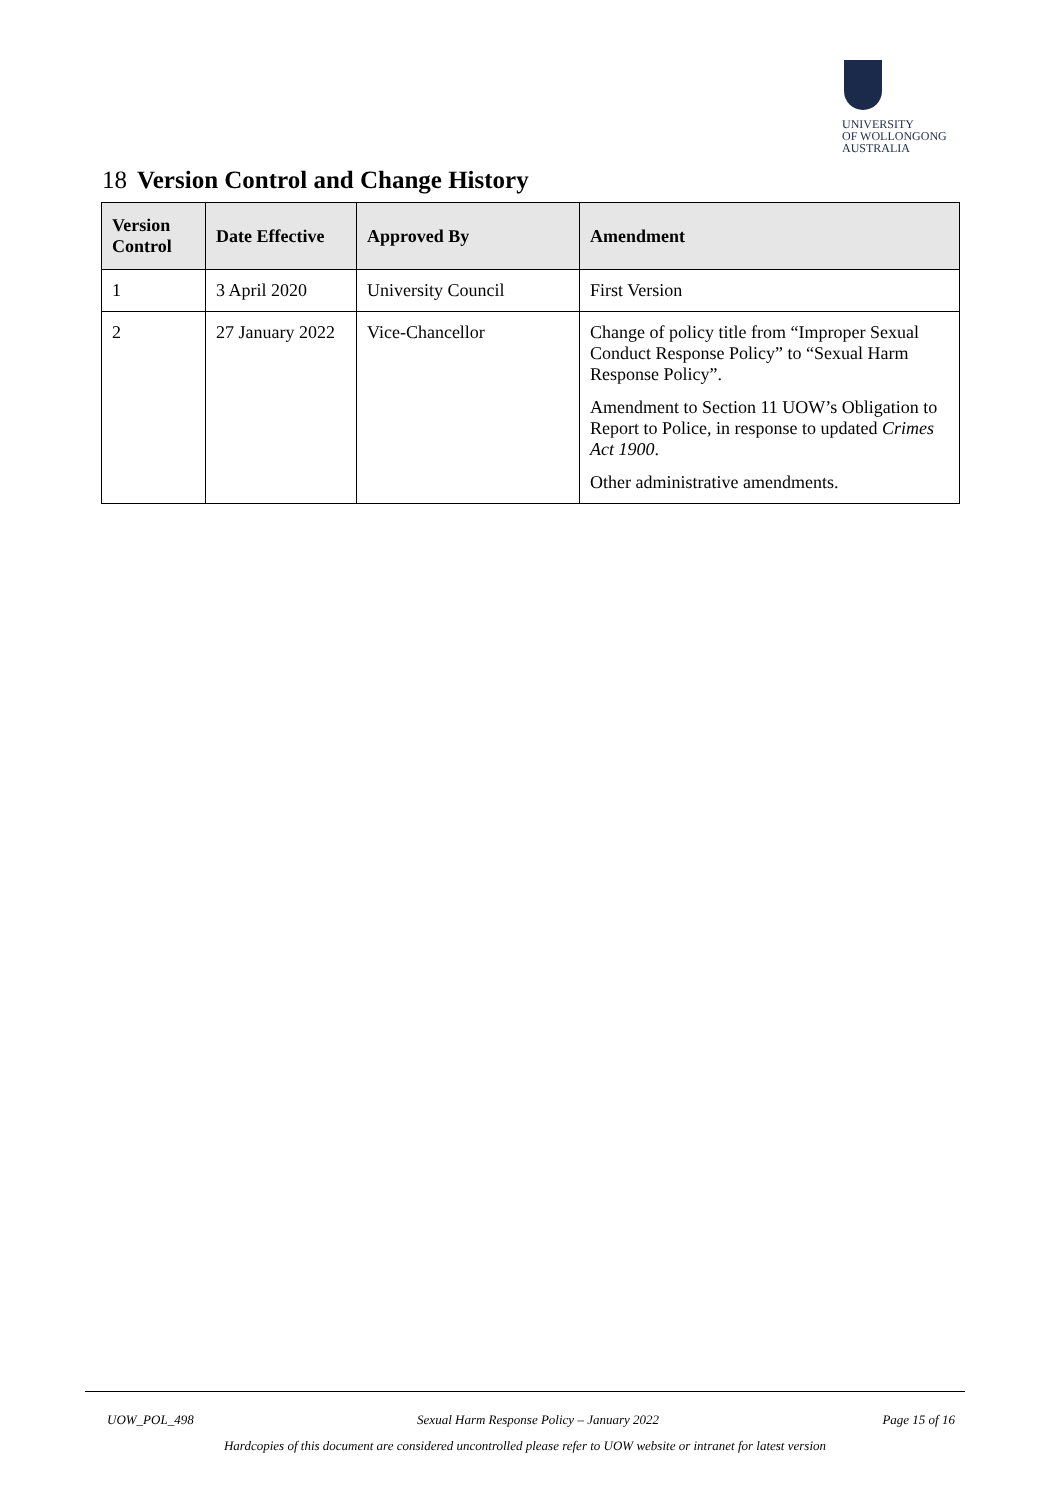UNIVERSITY
OF WOLLONGONG
AUSTRALIA
18 Version Control and Change History
| Version Control | Date Effective | Approved By | Amendment |
| --- | --- | --- | --- |
| 1 | 3 April 2020 | University Council | First Version |
| 2 | 27 January 2022 | Vice-Chancellor | Change of policy title from “Improper Sexual Conduct Response Policy” to “Sexual Harm Response Policy”. Amendment to Section 11 UOW’s Obligation to Report to Police, in response to updated Crimes Act 1900 . Other administrative amendments. |
UOW_POL_498 Sexual Harm Response Policy – January 2022 Page 15 of 16
Hardcopies of this document are considered uncontrolled please refer to UOW website or intranet for latest version